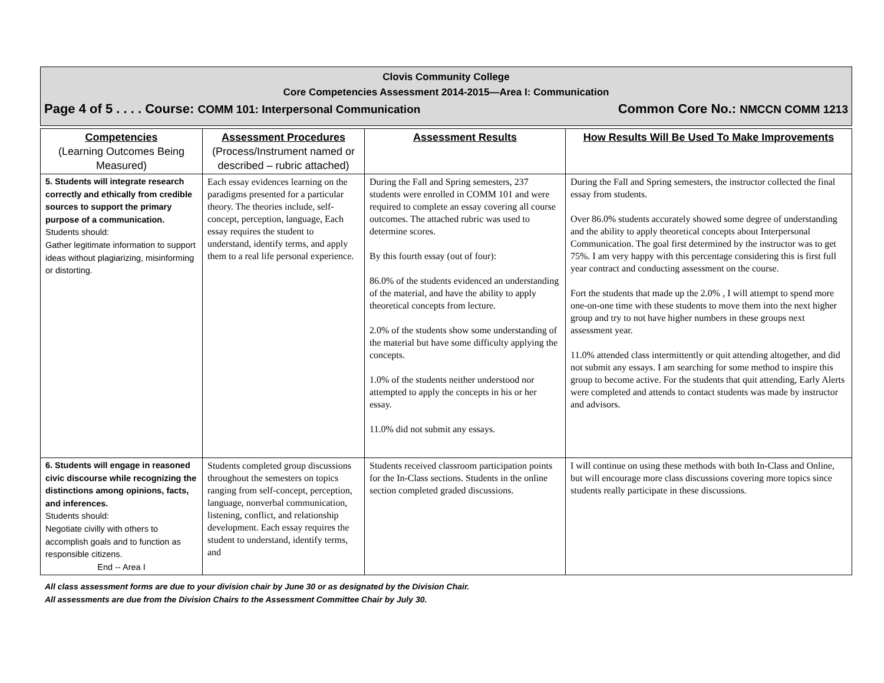Clovis Community College
Core Competencies Assessment 2014-2015—Area I: Communication
Page 4 of 5 . . . . Course: COMM 101: Interpersonal Communication Common Core No.: NMCCN COMM 1213
| Competencies (Learning Outcomes Being Measured) | Assessment Procedures (Process/Instrument named or described – rubric attached) | Assessment Results | How Results Will Be Used To Make Improvements |
| --- | --- | --- | --- |
| 5. Students will integrate research correctly and ethically from credible sources to support the primary purpose of a communication. Students should: Gather legitimate information to support ideas without plagiarizing, misinforming or distorting. | Each essay evidences learning on the paradigms presented for a particular theory. The theories include, self-concept, perception, language, Each essay requires the student to understand, identify terms, and apply them to a real life personal experience. | During the Fall and Spring semesters, 237 students were enrolled in COMM 101 and were required to complete an essay covering all course outcomes. The attached rubric was used to determine scores. By this fourth essay (out of four): 86.0% of the students evidenced an understanding of the material, and have the ability to apply theoretical concepts from lecture. 2.0% of the students show some understanding of the material but have some difficulty applying the concepts. 1.0% of the students neither understood nor attempted to apply the concepts in his or her essay. 11.0% did not submit any essays. | During the Fall and Spring semesters, the instructor collected the final essay from students. Over 86.0% students accurately showed some degree of understanding and the ability to apply theoretical concepts about Interpersonal Communication. The goal first determined by the instructor was to get 75%. I am very happy with this percentage considering this is first full year contract and conducting assessment on the course. Fort the students that made up the 2.0% , I will attempt to spend more one-on-one time with these students to move them into the next higher group and try to not have higher numbers in these groups next assessment year. 11.0% attended class intermittently or quit attending altogether, and did not submit any essays. I am searching for some method to inspire this group to become active. For the students that quit attending, Early Alerts were completed and attends to contact students was made by instructor and advisors. |
| 6. Students will engage in reasoned civic discourse while recognizing the distinctions among opinions, facts, and inferences. Students should: Negotiate civilly with others to accomplish goals and to function as responsible citizens. End -- Area I | Students completed group discussions throughout the semesters on topics ranging from self-concept, perception, language, nonverbal communication, listening, conflict, and relationship development. Each essay requires the student to understand, identify terms, and | Students received classroom participation points for the In-Class sections. Students in the online section completed graded discussions. | I will continue on using these methods with both In-Class and Online, but will encourage more class discussions covering more topics since students really participate in these discussions. |
All class assessment forms are due to your division chair by June 30 or as designated by the Division Chair.
All assessments are due from the Division Chairs to the Assessment Committee Chair by July 30.